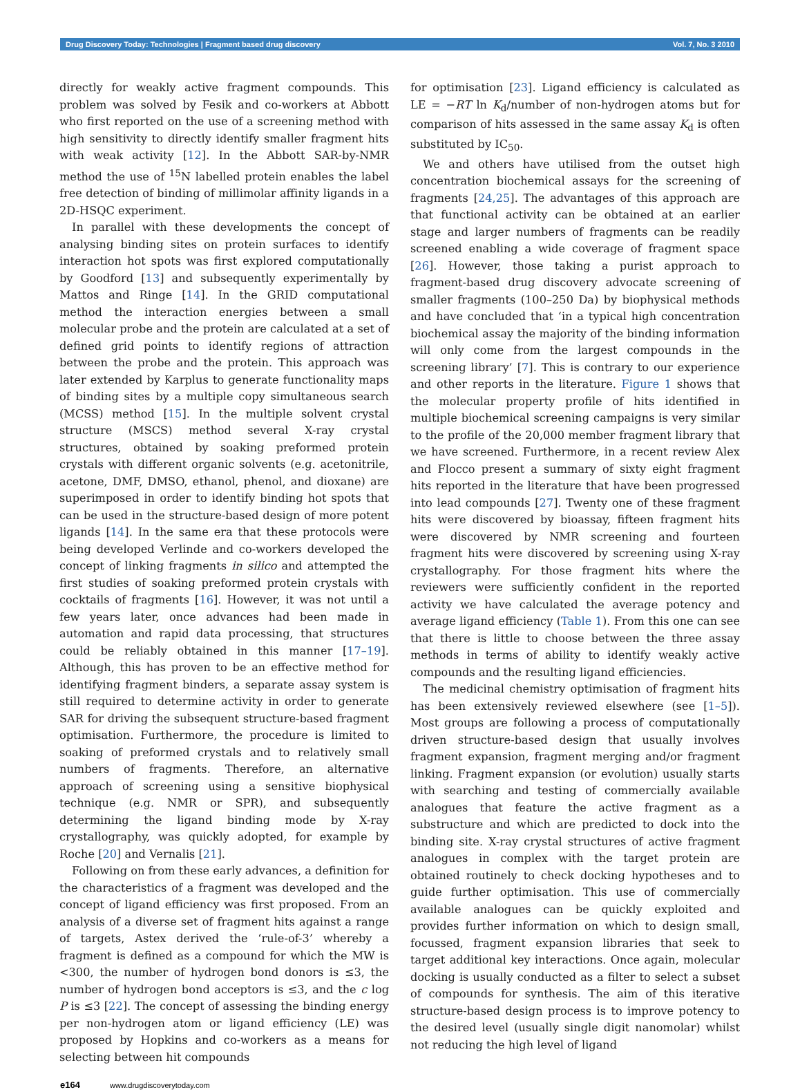Drug Discovery Today: Technologies | Fragment based drug discovery Vol. 7, No. 3 2010
directly for weakly active fragment compounds. This problem was solved by Fesik and co-workers at Abbott who first reported on the use of a screening method with high sensitivity to directly identify smaller fragment hits with weak activity [12]. In the Abbott SAR-by-NMR method the use of <sup>15</sup>N labelled protein enables the label free detection of binding of millimolar affinity ligands in a 2D-HSQC experiment.
In parallel with these developments the concept of analysing binding sites on protein surfaces to identify interaction hot spots was first explored computationally by Goodford [13] and subsequently experimentally by Mattos and Ringe [14]. In the GRID computational method the interaction energies between a small molecular probe and the protein are calculated at a set of defined grid points to identify regions of attraction between the probe and the protein. This approach was later extended by Karplus to generate functionality maps of binding sites by a multiple copy simultaneous search (MCSS) method [15]. In the multiple solvent crystal structure (MSCS) method several X-ray crystal structures, obtained by soaking preformed protein crystals with different organic solvents (e.g. acetonitrile, acetone, DMF, DMSO, ethanol, phenol, and dioxane) are superimposed in order to identify binding hot spots that can be used in the structure-based design of more potent ligands [14]. In the same era that these protocols were being developed Verlinde and co-workers developed the concept of linking fragments in silico and attempted the first studies of soaking preformed protein crystals with cocktails of fragments [16]. However, it was not until a few years later, once advances had been made in automation and rapid data processing, that structures could be reliably obtained in this manner [17–19]. Although, this has proven to be an effective method for identifying fragment binders, a separate assay system is still required to determine activity in order to generate SAR for driving the subsequent structure-based fragment optimisation. Furthermore, the procedure is limited to soaking of preformed crystals and to relatively small numbers of fragments. Therefore, an alternative approach of screening using a sensitive biophysical technique (e.g. NMR or SPR), and subsequently determining the ligand binding mode by X-ray crystallography, was quickly adopted, for example by Roche [20] and Vernalis [21].
Following on from these early advances, a definition for the characteristics of a fragment was developed and the concept of ligand efficiency was first proposed. From an analysis of a diverse set of fragment hits against a range of targets, Astex derived the ‘rule-of-3’ whereby a fragment is defined as a compound for which the MW is <300, the number of hydrogen bond donors is ≤3, the number of hydrogen bond acceptors is ≤3, and the c log P is ≤3 [22]. The concept of assessing the binding energy per non-hydrogen atom or ligand efficiency (LE) was proposed by Hopkins and co-workers as a means for selecting between hit compounds
for optimisation [23]. Ligand efficiency is calculated as LE = −RT ln K<sub>d</sub>/number of non-hydrogen atoms but for comparison of hits assessed in the same assay K<sub>d</sub> is often substituted by IC<sub>50</sub>.
We and others have utilised from the outset high concentration biochemical assays for the screening of fragments [24,25]. The advantages of this approach are that functional activity can be obtained at an earlier stage and larger numbers of fragments can be readily screened enabling a wide coverage of fragment space [26]. However, those taking a purist approach to fragment-based drug discovery advocate screening of smaller fragments (100–250 Da) by biophysical methods and have concluded that ‘in a typical high concentration biochemical assay the majority of the binding information will only come from the largest compounds in the screening library’ [7]. This is contrary to our experience and other reports in the literature. Figure 1 shows that the molecular property profile of hits identified in multiple biochemical screening campaigns is very similar to the profile of the 20,000 member fragment library that we have screened. Furthermore, in a recent review Alex and Flocco present a summary of sixty eight fragment hits reported in the literature that have been progressed into lead compounds [27]. Twenty one of these fragment hits were discovered by bioassay, fifteen fragment hits were discovered by NMR screening and fourteen fragment hits were discovered by screening using X-ray crystallography. For those fragment hits where the reviewers were sufficiently confident in the reported activity we have calculated the average potency and average ligand efficiency (Table 1). From this one can see that there is little to choose between the three assay methods in terms of ability to identify weakly active compounds and the resulting ligand efficiencies.
The medicinal chemistry optimisation of fragment hits has been extensively reviewed elsewhere (see [1–5]). Most groups are following a process of computationally driven structure-based design that usually involves fragment expansion, fragment merging and/or fragment linking. Fragment expansion (or evolution) usually starts with searching and testing of commercially available analogues that feature the active fragment as a substructure and which are predicted to dock into the binding site. X-ray crystal structures of active fragment analogues in complex with the target protein are obtained routinely to check docking hypotheses and to guide further optimisation. This use of commercially available analogues can be quickly exploited and provides further information on which to design small, focussed, fragment expansion libraries that seek to target additional key interactions. Once again, molecular docking is usually conducted as a filter to select a subset of compounds for synthesis. The aim of this iterative structure-based design process is to improve potency to the desired level (usually single digit nanomolar) whilst not reducing the high level of ligand
e164 www.drugdiscoverytoday.com